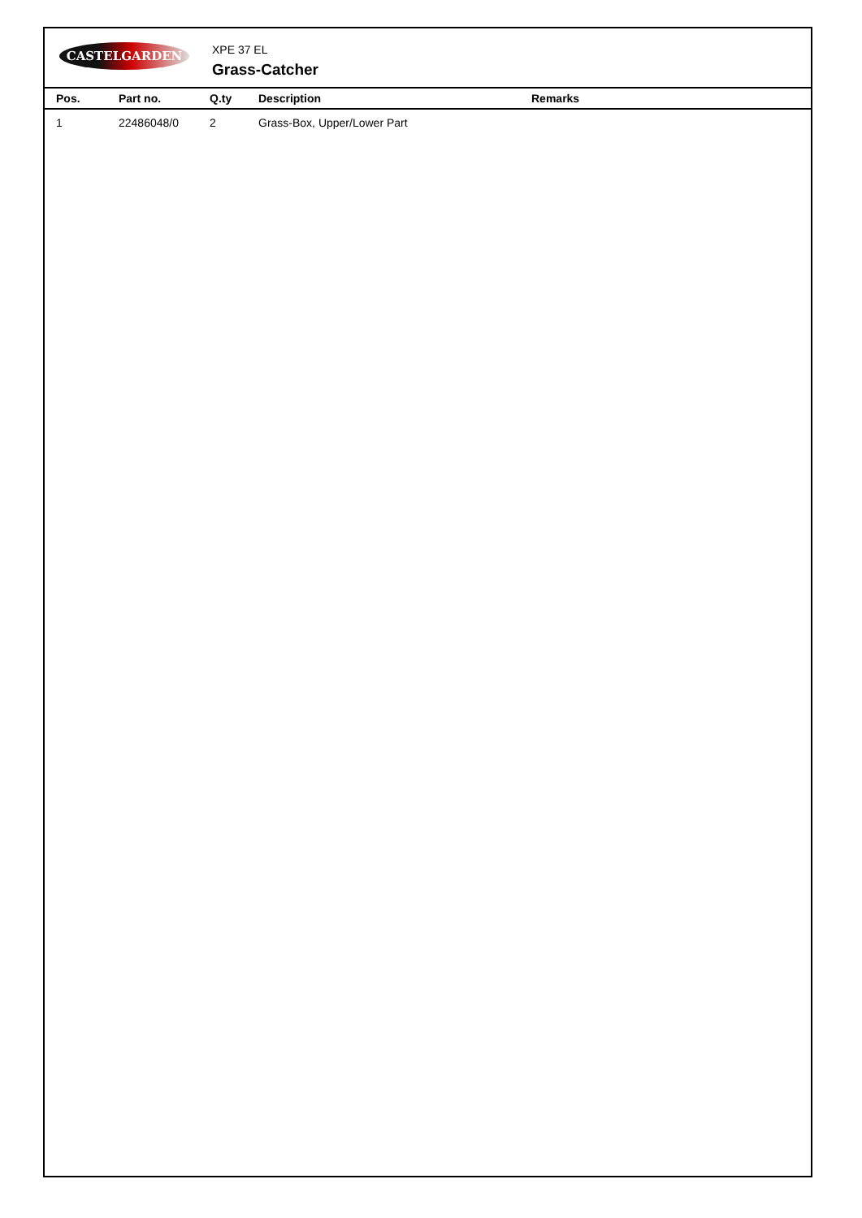CASTELGARDEN
XPE 37 EL
Grass-Catcher
| Pos. | Part no. | Q.ty | Description | Remarks |
| --- | --- | --- | --- | --- |
| 1 | 22486048/0 | 2 | Grass-Box, Upper/Lower Part | |